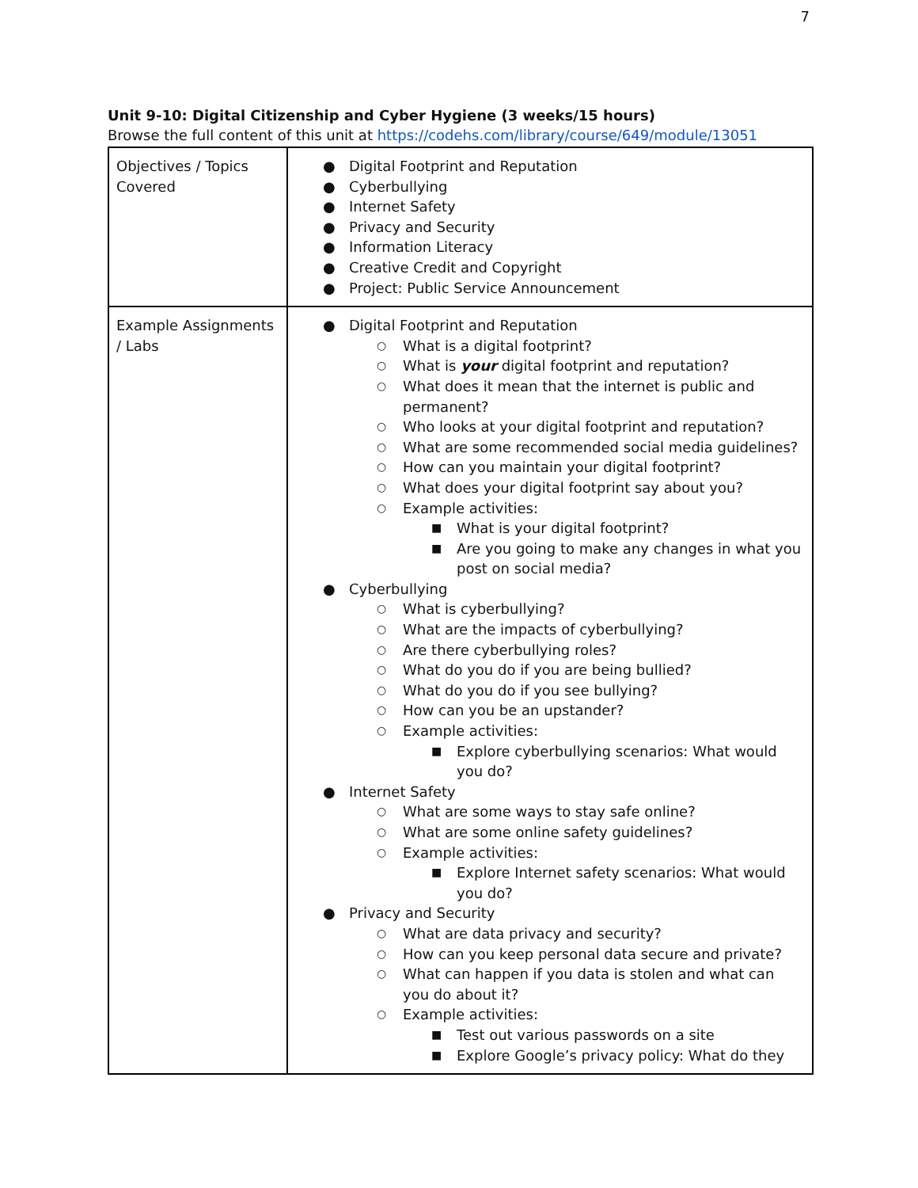7
Unit 9-10: Digital Citizenship and Cyber Hygiene (3 weeks/15 hours)
Browse the full content of this unit at https://codehs.com/library/course/649/module/13051
| Objectives / Topics Covered | ● Digital Footprint and Reputation ● Cyberbullying ● Internet Safety ● Privacy and Security ● Information Literacy ● Creative Credit and Copyright ● Project: Public Service Announcement |
| Example Assignments / Labs | ● Digital Footprint and Reputation ○ What is a digital footprint? ○ What is your digital footprint and reputation? ○ What does it mean that the internet is public and permanent? ○ Who looks at your digital footprint and reputation? ○ What are some recommended social media guidelines? ○ How can you maintain your digital footprint? ○ What does your digital footprint say about you? ○ Example activities: ■ What is your digital footprint? ■ Are you going to make any changes in what you post on social media? ● Cyberbullying ○ What is cyberbullying? ○ What are the impacts of cyberbullying? ○ Are there cyberbullying roles? ○ What do you do if you are being bullied? ○ What do you do if you see bullying? ○ How can you be an upstander? ○ Example activities: ■ Explore cyberbullying scenarios: What would you do? ● Internet Safety ○ What are some ways to stay safe online? ○ What are some online safety guidelines? ○ Example activities: ■ Explore Internet safety scenarios: What would you do? ● Privacy and Security ○ What are data privacy and security? ○ How can you keep personal data secure and private? ○ What can happen if you data is stolen and what can you do about it? ○ Example activities: ■ Test out various passwords on a site ■ Explore Google’s privacy policy: What do they |